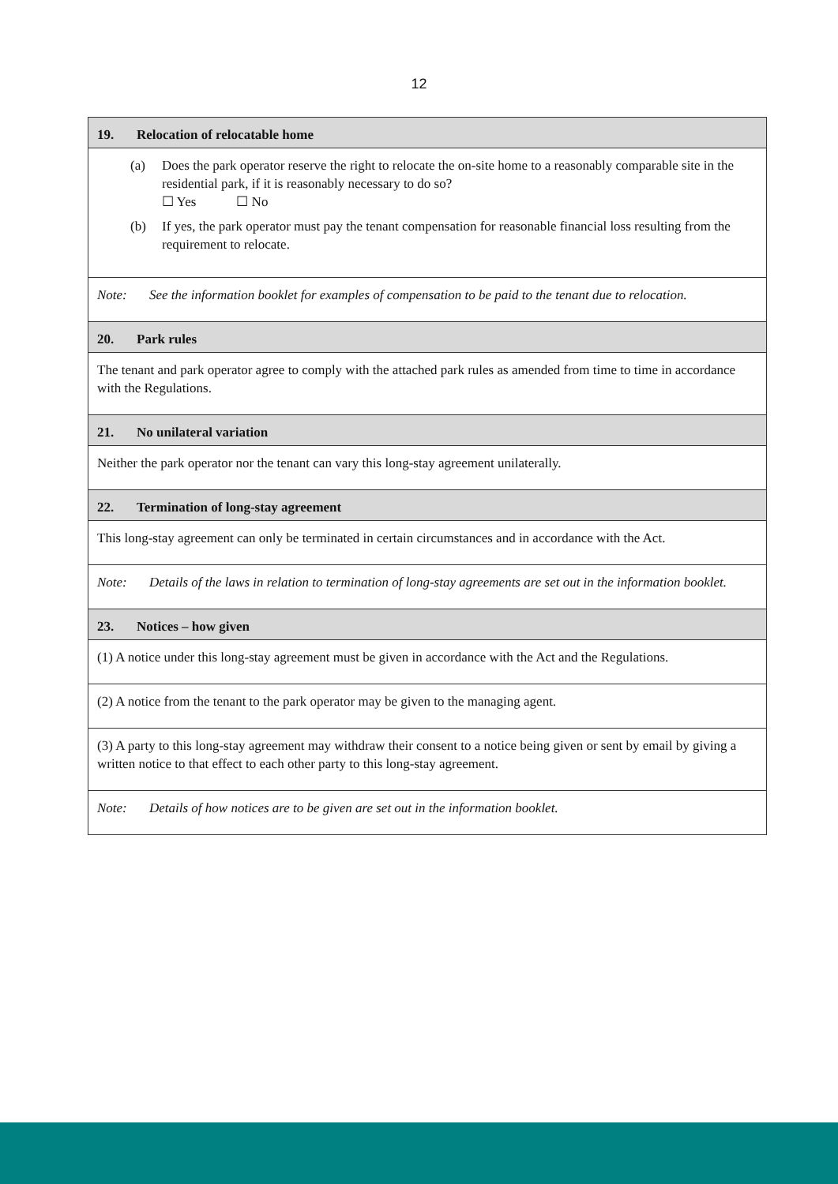12
19. Relocation of relocatable home
(a) Does the park operator reserve the right to relocate the on-site home to a reasonably comparable site in the residential park, if it is reasonably necessary to do so?
☐ Yes ☐ No
(b) If yes, the park operator must pay the tenant compensation for reasonable financial loss resulting from the requirement to relocate.
Note: See the information booklet for examples of compensation to be paid to the tenant due to relocation.
20. Park rules
The tenant and park operator agree to comply with the attached park rules as amended from time to time in accordance with the Regulations.
21. No unilateral variation
Neither the park operator nor the tenant can vary this long-stay agreement unilaterally.
22. Termination of long-stay agreement
This long-stay agreement can only be terminated in certain circumstances and in accordance with the Act.
Note: Details of the laws in relation to termination of long-stay agreements are set out in the information booklet.
23. Notices – how given
(1) A notice under this long-stay agreement must be given in accordance with the Act and the Regulations.
(2) A notice from the tenant to the park operator may be given to the managing agent.
(3) A party to this long-stay agreement may withdraw their consent to a notice being given or sent by email by giving a written notice to that effect to each other party to this long-stay agreement.
Note: Details of how notices are to be given are set out in the information booklet.